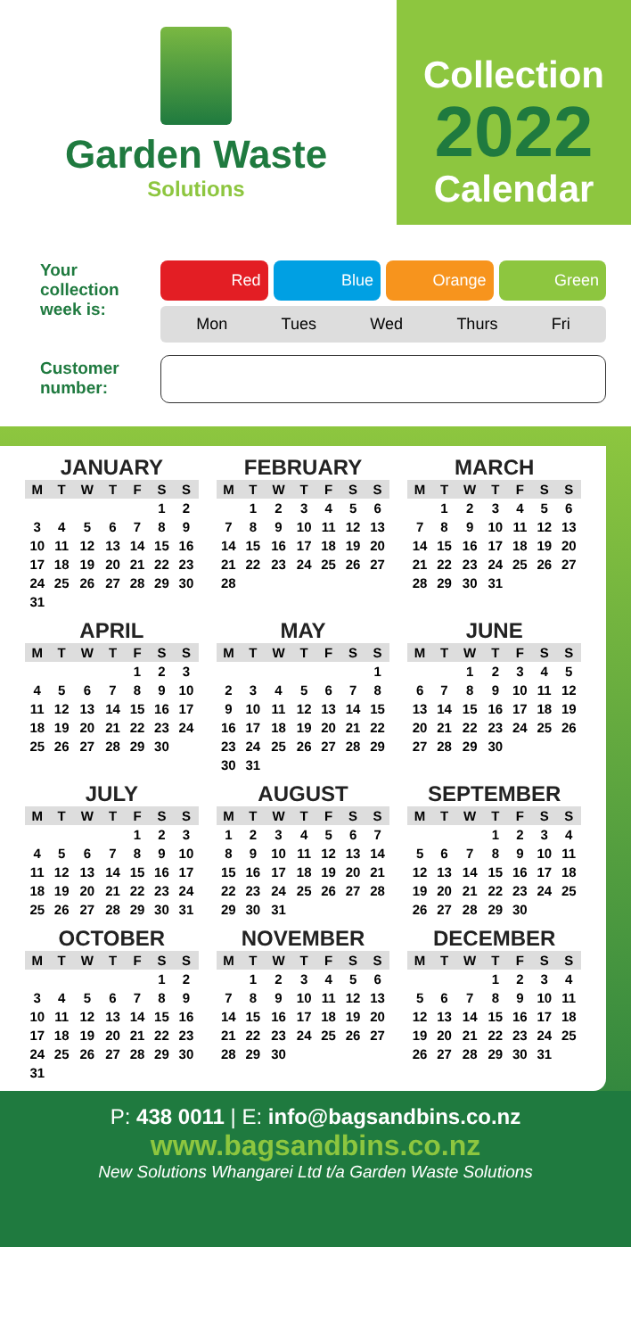Garden Waste
Solutions
Collection
2022
Calendar
Your collection week is:
Red Blue Orange Green
Mon Tues Wed Thurs Fri
Customer number:
JANUARY
| M | T | W | T | F | S | S |
| --- | --- | --- | --- | --- | --- | --- |
| | | | | | 1 | 2 |
| 3 | 4 | 5 | 6 | 7 | 8 | 9 |
| 10 | 11 | 12 | 13 | 14 | 15 | 16 |
| 17 | 18 | 19 | 20 | 21 | 22 | 23 |
| 24 | 25 | 26 | 27 | 28 | 29 | 30 |
| 31 | | | | | | |
FEBRUARY
| M | T | W | T | F | S | S |
| --- | --- | --- | --- | --- | --- | --- |
| | 1 | 2 | 3 | 4 | 5 | 6 |
| 7 | 8 | 9 | 10 | 11 | 12 | 13 |
| 14 | 15 | 16 | 17 | 18 | 19 | 20 |
| 21 | 22 | 23 | 24 | 25 | 26 | 27 |
| 28 | | | | | | |
MARCH
| M | T | W | T | F | S | S |
| --- | --- | --- | --- | --- | --- | --- |
| | 1 | 2 | 3 | 4 | 5 | 6 |
| 7 | 8 | 9 | 10 | 11 | 12 | 13 |
| 14 | 15 | 16 | 17 | 18 | 19 | 20 |
| 21 | 22 | 23 | 24 | 25 | 26 | 27 |
| 28 | 29 | 30 | 31 | | | |
APRIL
| M | T | W | T | F | S | S |
| --- | --- | --- | --- | --- | --- | --- |
| | | | | 1 | 2 | 3 |
| 4 | 5 | 6 | 7 | 8 | 9 | 10 |
| 11 | 12 | 13 | 14 | 15 | 16 | 17 |
| 18 | 19 | 20 | 21 | 22 | 23 | 24 |
| 25 | 26 | 27 | 28 | 29 | 30 | |
MAY
| M | T | W | T | F | S | S |
| --- | --- | --- | --- | --- | --- | --- |
| | | | | | | 1 |
| 2 | 3 | 4 | 5 | 6 | 7 | 8 |
| 9 | 10 | 11 | 12 | 13 | 14 | 15 |
| 16 | 17 | 18 | 19 | 20 | 21 | 22 |
| 23 | 24 | 25 | 26 | 27 | 28 | 29 |
| 30 | 31 | | | | | |
JUNE
| M | T | W | T | F | S | S |
| --- | --- | --- | --- | --- | --- | --- |
| | | 1 | 2 | 3 | 4 | 5 |
| 6 | 7 | 8 | 9 | 10 | 11 | 12 |
| 13 | 14 | 15 | 16 | 17 | 18 | 19 |
| 20 | 21 | 22 | 23 | 24 | 25 | 26 |
| 27 | 28 | 29 | 30 | | | |
JULY
| M | T | W | T | F | S | S |
| --- | --- | --- | --- | --- | --- | --- |
| | | | | 1 | 2 | 3 |
| 4 | 5 | 6 | 7 | 8 | 9 | 10 |
| 11 | 12 | 13 | 14 | 15 | 16 | 17 |
| 18 | 19 | 20 | 21 | 22 | 23 | 24 |
| 25 | 26 | 27 | 28 | 29 | 30 | 31 |
AUGUST
| M | T | W | T | F | S | S |
| --- | --- | --- | --- | --- | --- | --- |
| 1 | 2 | 3 | 4 | 5 | 6 | 7 |
| 8 | 9 | 10 | 11 | 12 | 13 | 14 |
| 15 | 16 | 17 | 18 | 19 | 20 | 21 |
| 22 | 23 | 24 | 25 | 26 | 27 | 28 |
| 29 | 30 | 31 | | | | |
SEPTEMBER
| M | T | W | T | F | S | S |
| --- | --- | --- | --- | --- | --- | --- |
| | | | 1 | 2 | 3 | 4 |
| 5 | 6 | 7 | 8 | 9 | 10 | 11 |
| 12 | 13 | 14 | 15 | 16 | 17 | 18 |
| 19 | 20 | 21 | 22 | 23 | 24 | 25 |
| 26 | 27 | 28 | 29 | 30 | | |
OCTOBER
| M | T | W | T | F | S | S |
| --- | --- | --- | --- | --- | --- | --- |
| | | | | | 1 | 2 |
| 3 | 4 | 5 | 6 | 7 | 8 | 9 |
| 10 | 11 | 12 | 13 | 14 | 15 | 16 |
| 17 | 18 | 19 | 20 | 21 | 22 | 23 |
| 24 | 25 | 26 | 27 | 28 | 29 | 30 |
| 31 | | | | | | |
NOVEMBER
| M | T | W | T | F | S | S |
| --- | --- | --- | --- | --- | --- | --- |
| | 1 | 2 | 3 | 4 | 5 | 6 |
| 7 | 8 | 9 | 10 | 11 | 12 | 13 |
| 14 | 15 | 16 | 17 | 18 | 19 | 20 |
| 21 | 22 | 23 | 24 | 25 | 26 | 27 |
| 28 | 29 | 30 | | | | |
DECEMBER
| M | T | W | T | F | S | S |
| --- | --- | --- | --- | --- | --- | --- |
| | | | 1 | 2 | 3 | 4 |
| 5 | 6 | 7 | 8 | 9 | 10 | 11 |
| 12 | 13 | 14 | 15 | 16 | 17 | 18 |
| 19 | 20 | 21 | 22 | 23 | 24 | 25 |
| 26 | 27 | 28 | 29 | 30 | 31 | |
P: 438 0011 | E: info@bagsandbins.co.nz
www.bagsandbins.co.nz
New Solutions Whangarei Ltd t/a Garden Waste Solutions